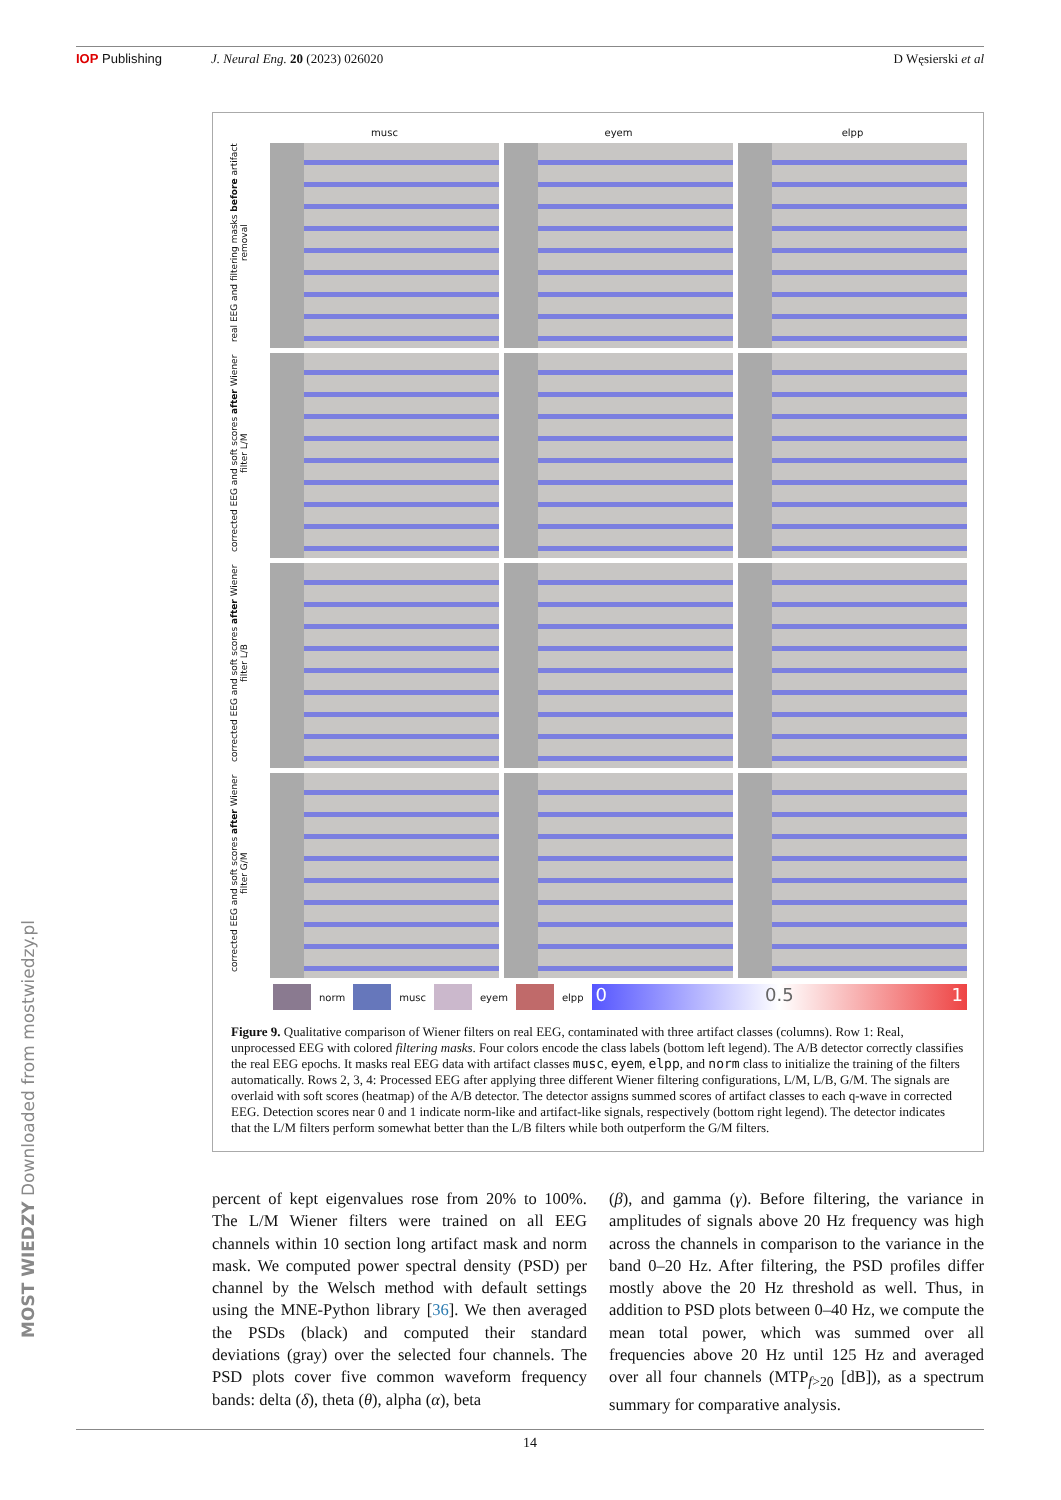IOP Publishing J. Neural Eng. 20 (2023) 026020 D Węsierski et al
musc
eyem
elpp
real EEG and filtering masks before artifact removal
corrected EEG and soft scores after Wiener filter L/M
corrected EEG and soft scores after Wiener filter L/B
corrected EEG and soft scores after Wiener filter G/M
norm musc eyem elpp
0 0.5 1
Figure 9. Qualitative comparison of Wiener filters on real EEG, contaminated with three artifact classes (columns). Row 1: Real, unprocessed EEG with colored filtering masks. Four colors encode the class labels (bottom left legend). The A/B detector correctly classifies the real EEG epochs. It masks real EEG data with artifact classes musc, eyem, elpp, and norm class to initialize the training of the filters automatically. Rows 2, 3, 4: Processed EEG after applying three different Wiener filtering configurations, L/M, L/B, G/M. The signals are overlaid with soft scores (heatmap) of the A/B detector. The detector assigns summed scores of artifact classes to each q-wave in corrected EEG. Detection scores near 0 and 1 indicate norm-like and artifact-like signals, respectively (bottom right legend). The detector indicates that the L/M filters perform somewhat better than the L/B filters while both outperform the G/M filters.
percent of kept eigenvalues rose from 20% to 100%. The L/M Wiener filters were trained on all EEG channels within 10 section long artifact mask and norm mask. We computed power spectral density (PSD) per channel by the Welsch method with default settings using the MNE-Python library [36]. We then averaged the PSDs (black) and computed their standard deviations (gray) over the selected four channels. The PSD plots cover five common waveform frequency bands: delta (δ), theta (θ), alpha (α), beta
(β), and gamma (γ). Before filtering, the variance in amplitudes of signals above 20 Hz frequency was high across the channels in comparison to the variance in the band 0–20 Hz. After filtering, the PSD profiles differ mostly above the 20 Hz threshold as well. Thus, in addition to PSD plots between 0–40 Hz, we compute the mean total power, which was summed over all frequencies above 20 Hz until 125 Hz and averaged over all four channels (MTP<sub>f>20</sub> [dB]), as a spectrum summary for comparative analysis.
14
MOST WIEDZY Downloaded from mostwiedzy.pl